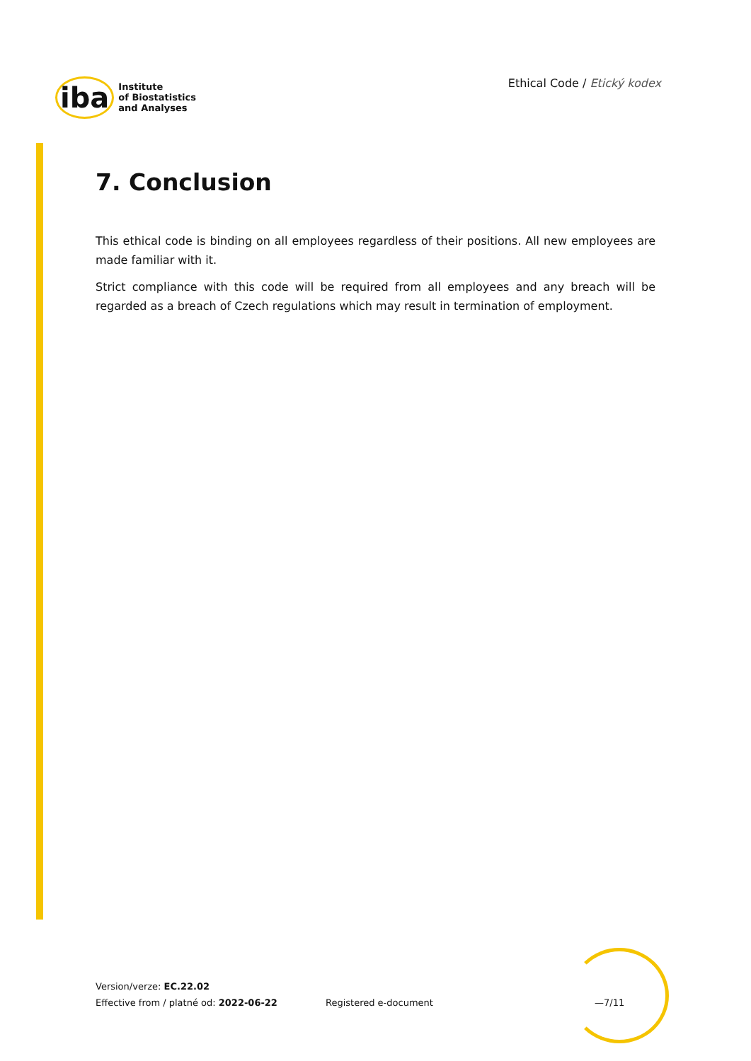iba Institute
of Biostatistics
and Analyses
Ethical Code / Etický kodex
7. Conclusion
This ethical code is binding on all employees regardless of their positions. All new employees are made familiar with it.
Strict compliance with this code will be required from all employees and any breach will be regarded as a breach of Czech regulations which may result in termination of employment.
Version/verze: EC.22.02
Effective from / platné od: 2022-06-22
Registered e-document —7/11